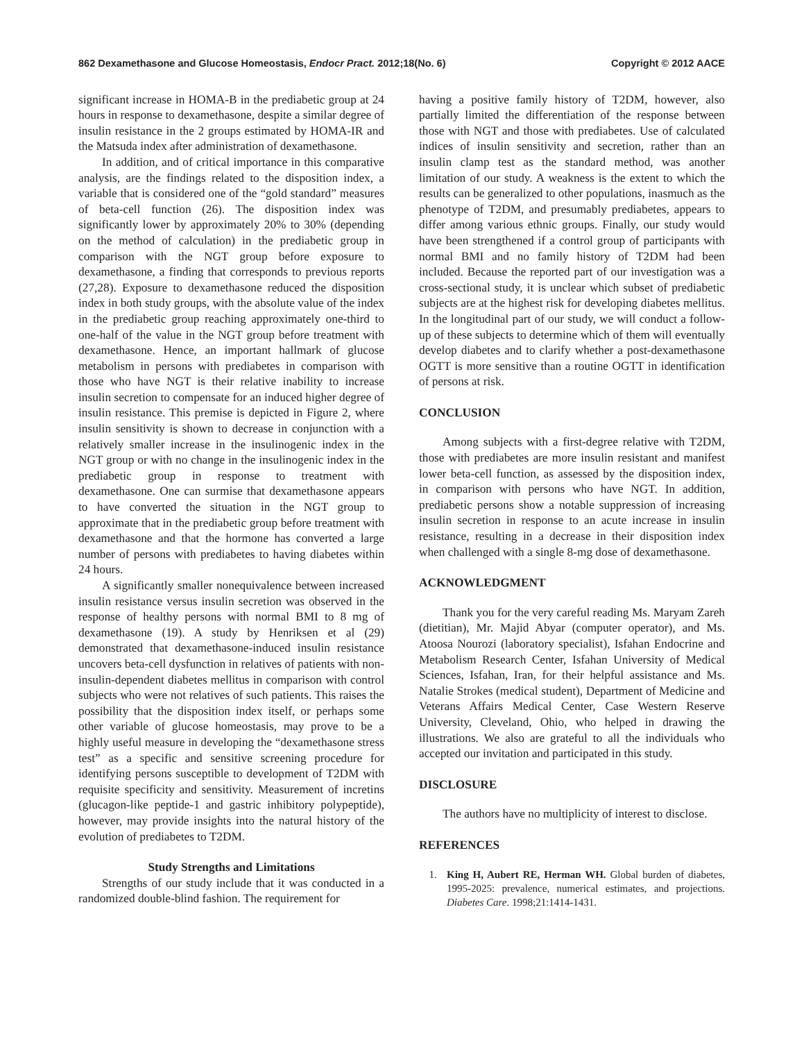862 Dexamethasone and Glucose Homeostasis, Endocr Pract. 2012;18(No. 6) Copyright © 2012 AACE
significant increase in HOMA-B in the prediabetic group at 24 hours in response to dexamethasone, despite a similar degree of insulin resistance in the 2 groups estimated by HOMA-IR and the Matsuda index after administration of dexamethasone.
In addition, and of critical importance in this comparative analysis, are the findings related to the disposition index, a variable that is considered one of the “gold standard” measures of beta-cell function (26). The disposition index was significantly lower by approximately 20% to 30% (depending on the method of calculation) in the prediabetic group in comparison with the NGT group before exposure to dexamethasone, a finding that corresponds to previous reports (27,28). Exposure to dexamethasone reduced the disposition index in both study groups, with the absolute value of the index in the prediabetic group reaching approximately one-third to one-half of the value in the NGT group before treatment with dexamethasone. Hence, an important hallmark of glucose metabolism in persons with prediabetes in comparison with those who have NGT is their relative inability to increase insulin secretion to compensate for an induced higher degree of insulin resistance. This premise is depicted in Figure 2, where insulin sensitivity is shown to decrease in conjunction with a relatively smaller increase in the insulinogenic index in the NGT group or with no change in the insulinogenic index in the prediabetic group in response to treatment with dexamethasone. One can surmise that dexamethasone appears to have converted the situation in the NGT group to approximate that in the prediabetic group before treatment with dexamethasone and that the hormone has converted a large number of persons with prediabetes to having diabetes within 24 hours.
A significantly smaller nonequivalence between increased insulin resistance versus insulin secretion was observed in the response of healthy persons with normal BMI to 8 mg of dexamethasone (19). A study by Henriksen et al (29) demonstrated that dexamethasone-induced insulin resistance uncovers beta-cell dysfunction in relatives of patients with non-insulin-dependent diabetes mellitus in comparison with control subjects who were not relatives of such patients. This raises the possibility that the disposition index itself, or perhaps some other variable of glucose homeostasis, may prove to be a highly useful measure in developing the “dexamethasone stress test” as a specific and sensitive screening procedure for identifying persons susceptible to development of T2DM with requisite specificity and sensitivity. Measurement of incretins (glucagon-like peptide-1 and gastric inhibitory polypeptide), however, may provide insights into the natural history of the evolution of prediabetes to T2DM.
Study Strengths and Limitations
Strengths of our study include that it was conducted in a randomized double-blind fashion. The requirement for
having a positive family history of T2DM, however, also partially limited the differentiation of the response between those with NGT and those with prediabetes. Use of calculated indices of insulin sensitivity and secretion, rather than an insulin clamp test as the standard method, was another limitation of our study. A weakness is the extent to which the results can be generalized to other populations, inasmuch as the phenotype of T2DM, and presumably prediabetes, appears to differ among various ethnic groups. Finally, our study would have been strengthened if a control group of participants with normal BMI and no family history of T2DM had been included. Because the reported part of our investigation was a cross-sectional study, it is unclear which subset of prediabetic subjects are at the highest risk for developing diabetes mellitus. In the longitudinal part of our study, we will conduct a follow-up of these subjects to determine which of them will eventually develop diabetes and to clarify whether a post-dexamethasone OGTT is more sensitive than a routine OGTT in identification of persons at risk.
CONCLUSION
Among subjects with a first-degree relative with T2DM, those with prediabetes are more insulin resistant and manifest lower beta-cell function, as assessed by the disposition index, in comparison with persons who have NGT. In addition, prediabetic persons show a notable suppression of increasing insulin secretion in response to an acute increase in insulin resistance, resulting in a decrease in their disposition index when challenged with a single 8-mg dose of dexamethasone.
ACKNOWLEDGMENT
Thank you for the very careful reading Ms. Maryam Zareh (dietitian), Mr. Majid Abyar (computer operator), and Ms. Atoosa Nourozi (laboratory specialist), Isfahan Endocrine and Metabolism Research Center, Isfahan University of Medical Sciences, Isfahan, Iran, for their helpful assistance and Ms. Natalie Strokes (medical student), Department of Medicine and Veterans Affairs Medical Center, Case Western Reserve University, Cleveland, Ohio, who helped in drawing the illustrations. We also are grateful to all the individuals who accepted our invitation and participated in this study.
DISCLOSURE
The authors have no multiplicity of interest to disclose.
REFERENCES
1. King H, Aubert RE, Herman WH. Global burden of diabetes, 1995-2025: prevalence, numerical estimates, and projections. Diabetes Care. 1998;21:1414-1431.